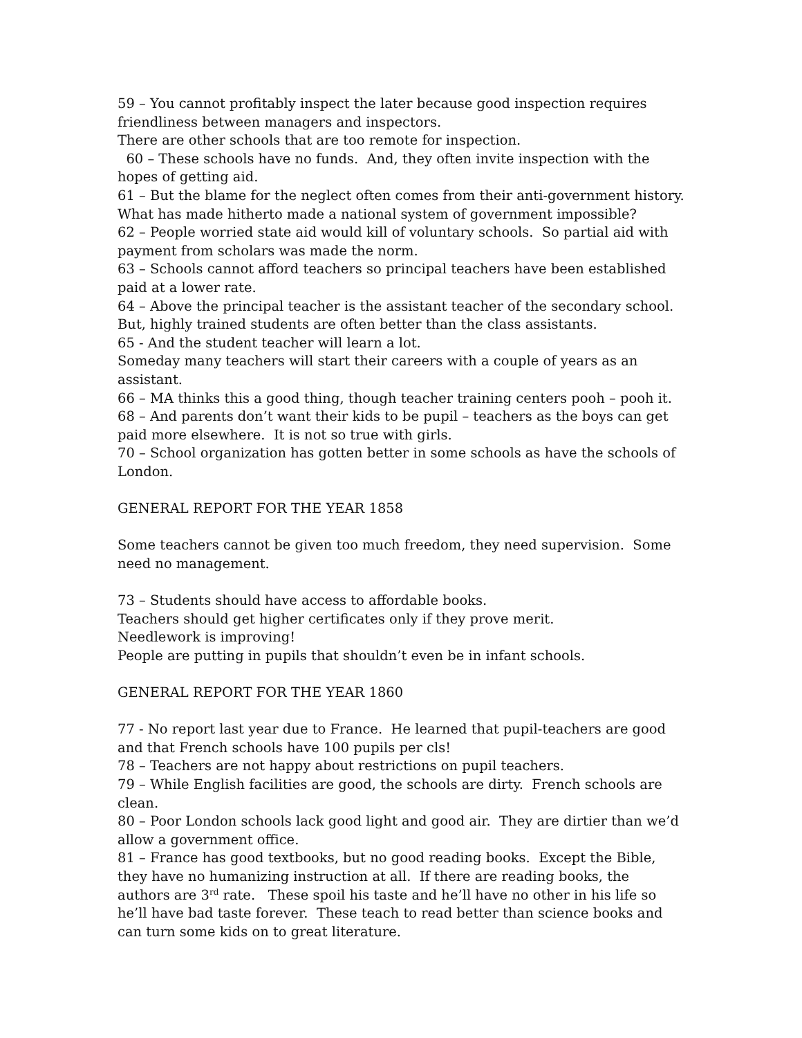59 – You cannot profitably inspect the later because good inspection requires friendliness between managers and inspectors.
There are other schools that are too remote for inspection.
60 – These schools have no funds. And, they often invite inspection with the hopes of getting aid.
61 – But the blame for the neglect often comes from their anti-government history.
What has made hitherto made a national system of government impossible?
62 – People worried state aid would kill of voluntary schools. So partial aid with payment from scholars was made the norm.
63 – Schools cannot afford teachers so principal teachers have been established paid at a lower rate.
64 – Above the principal teacher is the assistant teacher of the secondary school.
But, highly trained students are often better than the class assistants.
65 - And the student teacher will learn a lot.
Someday many teachers will start their careers with a couple of years as an assistant.
66 – MA thinks this a good thing, though teacher training centers pooh – pooh it.
68 – And parents don’t want their kids to be pupil – teachers as the boys can get paid more elsewhere. It is not so true with girls.
70 – School organization has gotten better in some schools as have the schools of London.
GENERAL REPORT FOR THE YEAR 1858
Some teachers cannot be given too much freedom, they need supervision. Some need no management.
73 – Students should have access to affordable books.
Teachers should get higher certificates only if they prove merit.
Needlework is improving!
People are putting in pupils that shouldn’t even be in infant schools.
GENERAL REPORT FOR THE YEAR 1860
77 - No report last year due to France. He learned that pupil-teachers are good and that French schools have 100 pupils per cls!
78 – Teachers are not happy about restrictions on pupil teachers.
79 – While English facilities are good, the schools are dirty. French schools are clean.
80 – Poor London schools lack good light and good air. They are dirtier than we’d allow a government office.
81 – France has good textbooks, but no good reading books. Except the Bible, they have no humanizing instruction at all. If there are reading books, the authors are 3<sup>rd</sup> rate. These spoil his taste and he’ll have no other in his life so he’ll have bad taste forever. These teach to read better than science books and can turn some kids on to great literature.